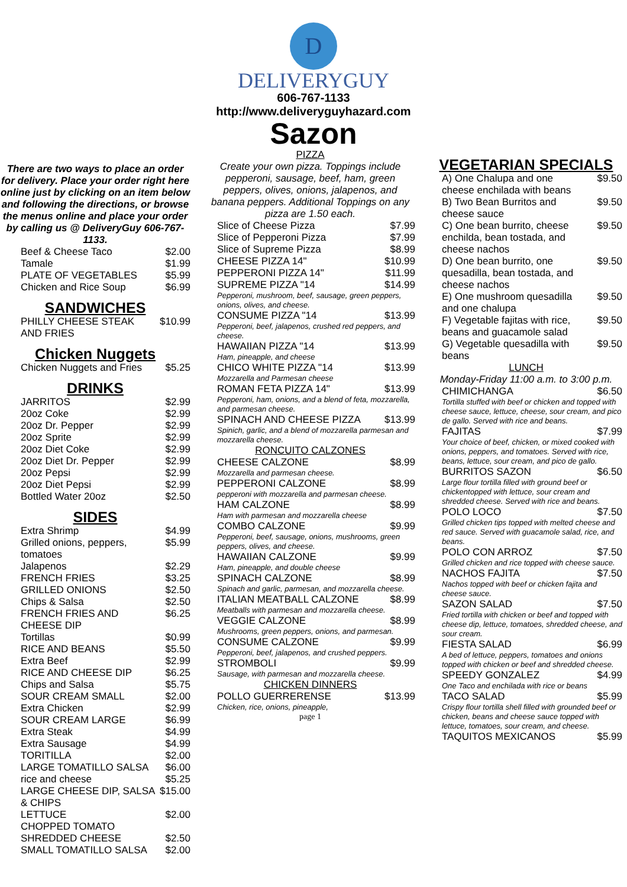D
DELIVERYGUY
606-767-1133
http://www.deliveryguyhazard.com
Sazon
There are two ways to place an order for delivery. Place your order right here online just by clicking on an item below and following the directions, or browse the menus online and place your order by calling us @ DeliveryGuy 606-767-1133.
| Beef & Cheese Taco | $2.00 |
| Tamale | $1.99 |
| PLATE OF VEGETABLES | $5.99 |
| Chicken and Rice Soup | $6.99 |
SANDWICHES
| PHILLY CHEESE STEAK AND FRIES | $10.99 |
Chicken Nuggets
| Chicken Nuggets and Fries | $5.25 |
DRINKS
| JARRITOS | $2.99 |
| 20oz Coke | $2.99 |
| 20oz Dr. Pepper | $2.99 |
| 20oz Sprite | $2.99 |
| 20oz Diet Coke | $2.99 |
| 20oz Diet Dr. Pepper | $2.99 |
| 20oz Pepsi | $2.99 |
| 20oz Diet Pepsi | $2.99 |
| Bottled Water 20oz | $2.50 |
SIDES
| Extra Shrimp | $4.99 |
| Grilled onions, peppers, tomatoes | $5.99 |
| Jalapenos | $2.29 |
| FRENCH FRIES | $3.25 |
| GRILLED ONIONS | $2.50 |
| Chips & Salsa | $2.50 |
| FRENCH FRIES AND CHEESE DIP | $6.25 |
| Tortillas | $0.99 |
| RICE AND BEANS | $5.50 |
| Extra Beef | $2.99 |
| RICE AND CHEESE DIP | $6.25 |
| Chips and Salsa | $5.75 |
| SOUR CREAM SMALL | $2.00 |
| Extra Chicken | $2.99 |
| SOUR CREAM LARGE | $6.99 |
| Extra Steak | $4.99 |
| Extra Sausage | $4.99 |
| TORITILLA | $2.00 |
| LARGE TOMATILLO SALSA | $6.00 |
| rice and cheese | $5.25 |
| LARGE CHEESE DIP, SALSA & CHIPS | $15.00 |
| LETTUCE | $2.00 |
| CHOPPED TOMATO | |
| SHREDDED CHEESE | $2.50 |
| SMALL TOMATILLO SALSA | $2.00 |
PIZZA
Create your own pizza. Toppings include pepperoni, sausage, beef, ham, green peppers, olives, onions, jalapenos, and banana peppers. Additional Toppings on any pizza are 1.50 each.
| Slice of Cheese Pizza | $7.99 |
| Slice of Pepperoni Pizza | $7.99 |
| Slice of Supreme Pizza | $8.99 |
| CHEESE PIZZA 14" | $10.99 |
| PEPPERONI PIZZA 14" | $11.99 |
| SUPREME PIZZA "14 | $14.99 |
| Pepperoni, mushroom, beef, sausage, green peppers, onions, olives, and cheese. | |
| CONSUME PIZZA "14 | $13.99 |
| Pepperoni, beef, jalapenos, crushed red peppers, and cheese. | |
| HAWAIIAN PIZZA "14 | $13.99 |
| Ham, pineapple, and cheese | |
| CHICO WHITE PIZZA "14 | $13.99 |
| Mozzarella and Parmesan cheese | |
| ROMAN FETA PIZZA 14" | $13.99 |
| Pepperoni, ham, onions, and a blend of feta, mozzarella, and parmesan cheese. | |
| SPINACH AND CHEESE PIZZA | $13.99 |
| Spinich, garlic, and a blend of mozzarella parmesan and mozzarella cheese. | |
RONCUITO CALZONES
| CHEESE CALZONE | $8.99 |
| Mozzarella and parmesan cheese. | |
| PEPPERONI CALZONE | $8.99 |
| pepperoni with mozzarella and parmesan cheese. | |
| HAM CALZONE | $8.99 |
| Ham with parmesan and mozzarella cheese | |
| COMBO CALZONE | $9.99 |
| Pepperoni, beef, sausage, onions, mushrooms, green peppers, olives, and cheese. | |
| HAWAIIAN CALZONE | $9.99 |
| Ham, pineapple, and double cheese | |
| SPINACH CALZONE | $8.99 |
| Spinach and garlic, parmesan, and mozzarella cheese. | |
| ITALIAN MEATBALL CALZONE | $8.99 |
| Meatballs with parmesan and mozzarella cheese. | |
| VEGGIE CALZONE | $8.99 |
| Mushrooms, green peppers, onions, and parmesan. | |
| CONSUME CALZONE | $9.99 |
| Pepperoni, beef, jalapenos, and crushed peppers. | |
| STROMBOLI | $9.99 |
| Sausage, with parmesan and mozzarella cheese. | |
CHICKEN DINNERS
| POLLO GUERRERENSE | $13.99 |
| Chicken, rice, onions, pineapple, | |
page 1
VEGETARIAN SPECIALS
| A) One Chalupa and one cheese enchilada with beans | $9.50 |
| B) Two Bean Burritos and cheese sauce | $9.50 |
| C) One bean burrito, cheese enchilda, bean tostada, and cheese nachos | $9.50 |
| D) One bean burrito, one quesadilla, bean tostada, and cheese nachos | $9.50 |
| E) One mushroom quesadilla and one chalupa | $9.50 |
| F) Vegetable fajitas with rice, beans and guacamole salad | $9.50 |
| G) Vegetable quesadilla with beans | $9.50 |
LUNCH
Monday-Friday 11:00 a.m. to 3:00 p.m.
| CHIMICHANGA | $6.50 |
| Tortilla stuffed with beef or chicken and topped with cheese sauce, lettuce, cheese, sour cream, and pico de gallo. Served with rice and beans. | |
| FAJITAS | $7.99 |
| Your choice of beef, chicken, or mixed cooked with onions, peppers, and tomatoes. Served with rice, beans, lettuce, sour cream, and pico de gallo. | |
| BURRITOS SAZON | $6.50 |
| Large flour tortilla filled with ground beef or chickentopped with lettuce, sour cream and shredded cheese. Served with rice and beans. | |
| POLO LOCO | $7.50 |
| Grilled chicken tips topped with melted cheese and red sauce. Served with guacamole salad, rice, and beans. | |
| POLO CON ARROZ | $7.50 |
| Grilled chicken and rice topped with cheese sauce. | |
| NACHOS FAJITA | $7.50 |
| Nachos topped with beef or chicken fajita and cheese sauce. | |
| SAZON SALAD | $7.50 |
| Fried tortilla with chicken or beef and topped with cheese dip, lettuce, tomatoes, shredded cheese, and sour cream. | |
| FIESTA SALAD | $6.99 |
| A bed of lettuce, peppers, tomatoes and onions topped with chicken or beef and shredded cheese. | |
| SPEEDY GONZALEZ | $4.99 |
| One Taco and enchilada with rice or beans | |
| TACO SALAD | $5.99 |
| Crispy flour tortilla shell filled with grounded beef or chicken, beans and cheese sauce topped with lettuce, tomatoes, sour cream, and cheese. | |
| TAQUITOS MEXICANOS | $5.99 |